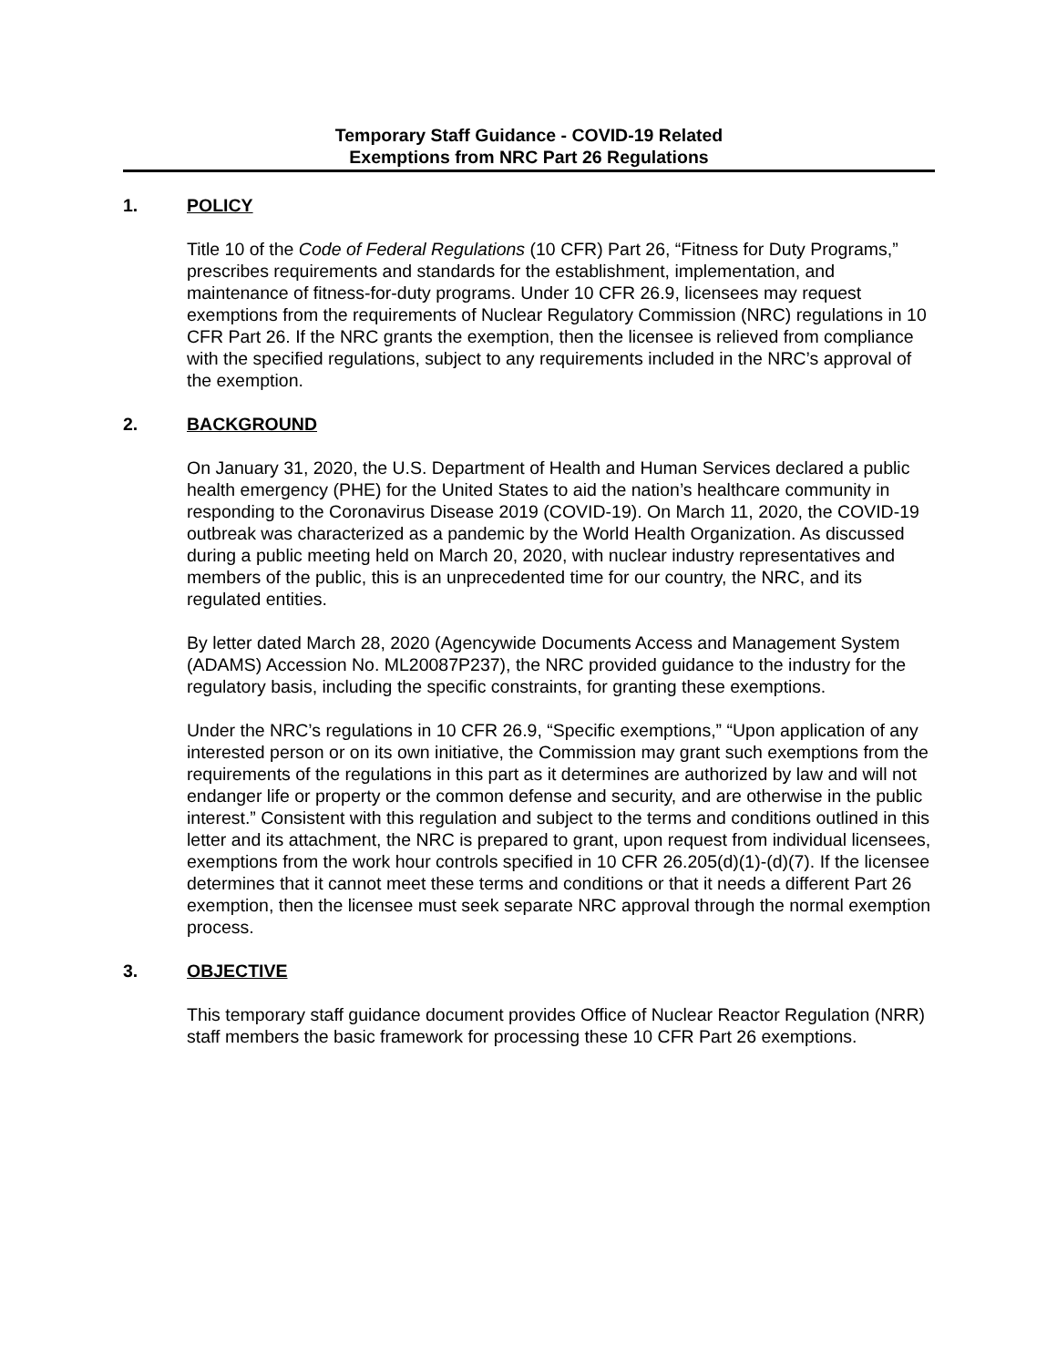Temporary Staff Guidance - COVID-19 Related
Exemptions from NRC Part 26 Regulations
1. POLICY
Title 10 of the Code of Federal Regulations (10 CFR) Part 26, “Fitness for Duty Programs,” prescribes requirements and standards for the establishment, implementation, and maintenance of fitness-for-duty programs. Under 10 CFR 26.9, licensees may request exemptions from the requirements of Nuclear Regulatory Commission (NRC) regulations in 10 CFR Part 26. If the NRC grants the exemption, then the licensee is relieved from compliance with the specified regulations, subject to any requirements included in the NRC’s approval of the exemption.
2. BACKGROUND
On January 31, 2020, the U.S. Department of Health and Human Services declared a public health emergency (PHE) for the United States to aid the nation’s healthcare community in responding to the Coronavirus Disease 2019 (COVID-19). On March 11, 2020, the COVID-19 outbreak was characterized as a pandemic by the World Health Organization. As discussed during a public meeting held on March 20, 2020, with nuclear industry representatives and members of the public, this is an unprecedented time for our country, the NRC, and its regulated entities.
By letter dated March 28, 2020 (Agencywide Documents Access and Management System (ADAMS) Accession No. ML20087P237), the NRC provided guidance to the industry for the regulatory basis, including the specific constraints, for granting these exemptions.
Under the NRC’s regulations in 10 CFR 26.9, “Specific exemptions,” “Upon application of any interested person or on its own initiative, the Commission may grant such exemptions from the requirements of the regulations in this part as it determines are authorized by law and will not endanger life or property or the common defense and security, and are otherwise in the public interest.” Consistent with this regulation and subject to the terms and conditions outlined in this letter and its attachment, the NRC is prepared to grant, upon request from individual licensees, exemptions from the work hour controls specified in 10 CFR 26.205(d)(1)-(d)(7). If the licensee determines that it cannot meet these terms and conditions or that it needs a different Part 26 exemption, then the licensee must seek separate NRC approval through the normal exemption process.
3. OBJECTIVE
This temporary staff guidance document provides Office of Nuclear Reactor Regulation (NRR) staff members the basic framework for processing these 10 CFR Part 26 exemptions.